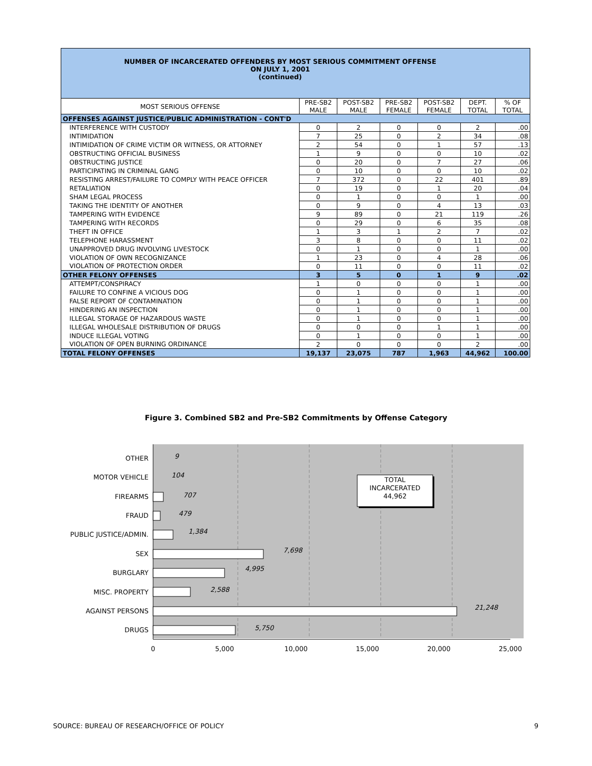NUMBER OF INCARCERATED OFFENDERS BY MOST SERIOUS COMMITMENT OFFENSE
ON JULY 1, 2001
(continued)
| MOST SERIOUS OFFENSE | PRE-SB2 MALE | POST-SB2 MALE | PRE-SB2 FEMALE | POST-SB2 FEMALE | DEPT. TOTAL | % OF TOTAL |
| --- | --- | --- | --- | --- | --- | --- |
| OFFENSES AGAINST JUSTICE/PUBLIC ADMINISTRATION - CONT'D | | | | | | |
| INTERFERENCE WITH CUSTODY | 0 | 2 | 0 | 0 | 2 | .00 |
| INTIMIDATION | 7 | 25 | 0 | 2 | 34 | .08 |
| INTIMIDATION OF CRIME VICTIM OR WITNESS, OR ATTORNEY | 2 | 54 | 0 | 1 | 57 | .13 |
| OBSTRUCTING OFFICIAL BUSINESS | 1 | 9 | 0 | 0 | 10 | .02 |
| OBSTRUCTING JUSTICE | 0 | 20 | 0 | 7 | 27 | .06 |
| PARTICIPATING IN CRIMINAL GANG | 0 | 10 | 0 | 0 | 10 | .02 |
| RESISTING ARREST/FAILURE TO COMPLY WITH PEACE OFFICER | 7 | 372 | 0 | 22 | 401 | .89 |
| RETALIATION | 0 | 19 | 0 | 1 | 20 | .04 |
| SHAM LEGAL PROCESS | 0 | 1 | 0 | 0 | 1 | .00 |
| TAKING THE IDENTITY OF ANOTHER | 0 | 9 | 0 | 4 | 13 | .03 |
| TAMPERING WITH EVIDENCE | 9 | 89 | 0 | 21 | 119 | .26 |
| TAMPERING WITH RECORDS | 0 | 29 | 0 | 6 | 35 | .08 |
| THEFT IN OFFICE | 1 | 3 | 1 | 2 | 7 | .02 |
| TELEPHONE HARASSMENT | 3 | 8 | 0 | 0 | 11 | .02 |
| UNAPPROVED DRUG INVOLVING LIVESTOCK | 0 | 1 | 0 | 0 | 1 | .00 |
| VIOLATION OF OWN RECOGNIZANCE | 1 | 23 | 0 | 4 | 28 | .06 |
| VIOLATION OF PROTECTION ORDER | 0 | 11 | 0 | 0 | 11 | .02 |
| OTHER FELONY OFFENSES | 3 | 5 | 0 | 1 | 9 | .02 |
| ATTEMPT/CONSPIRACY | 1 | 0 | 0 | 0 | 1 | .00 |
| FAILURE TO CONFINE A VICIOUS DOG | 0 | 1 | 0 | 0 | 1 | .00 |
| FALSE REPORT OF CONTAMINATION | 0 | 1 | 0 | 0 | 1 | .00 |
| HINDERING AN INSPECTION | 0 | 1 | 0 | 0 | 1 | .00 |
| ILLEGAL STORAGE OF HAZARDOUS WASTE | 0 | 1 | 0 | 0 | 1 | .00 |
| ILLEGAL WHOLESALE DISTRIBUTION OF DRUGS | 0 | 0 | 0 | 1 | 1 | .00 |
| INDUCE ILLEGAL VOTING | 0 | 1 | 0 | 0 | 1 | .00 |
| VIOLATION OF OPEN BURNING ORDINANCE | 2 | 0 | 0 | 0 | 2 | .00 |
| TOTAL FELONY OFFENSES | 19,137 | 23,075 | 787 | 1,963 | 44,962 | 100.00 |
Figure 3. Combined SB2 and Pre-SB2 Commitments by Offense Category
OTHER
MOTOR VEHICLE
FIREARMS
FRAUD
PUBLIC JUSTICE/ADMIN.
SEX
BURGLARY
MISC. PROPERTY
AGAINST PERSONS
DRUGS
9
104
707
479
1,384
7,698
4,995
2,588
21,248
5,750
TOTAL
INCARCERATED
44,962
0
5,000
10,000
15,000
20,000
25,000
SOURCE: BUREAU OF RESEARCH/OFFICE OF POLICY 9